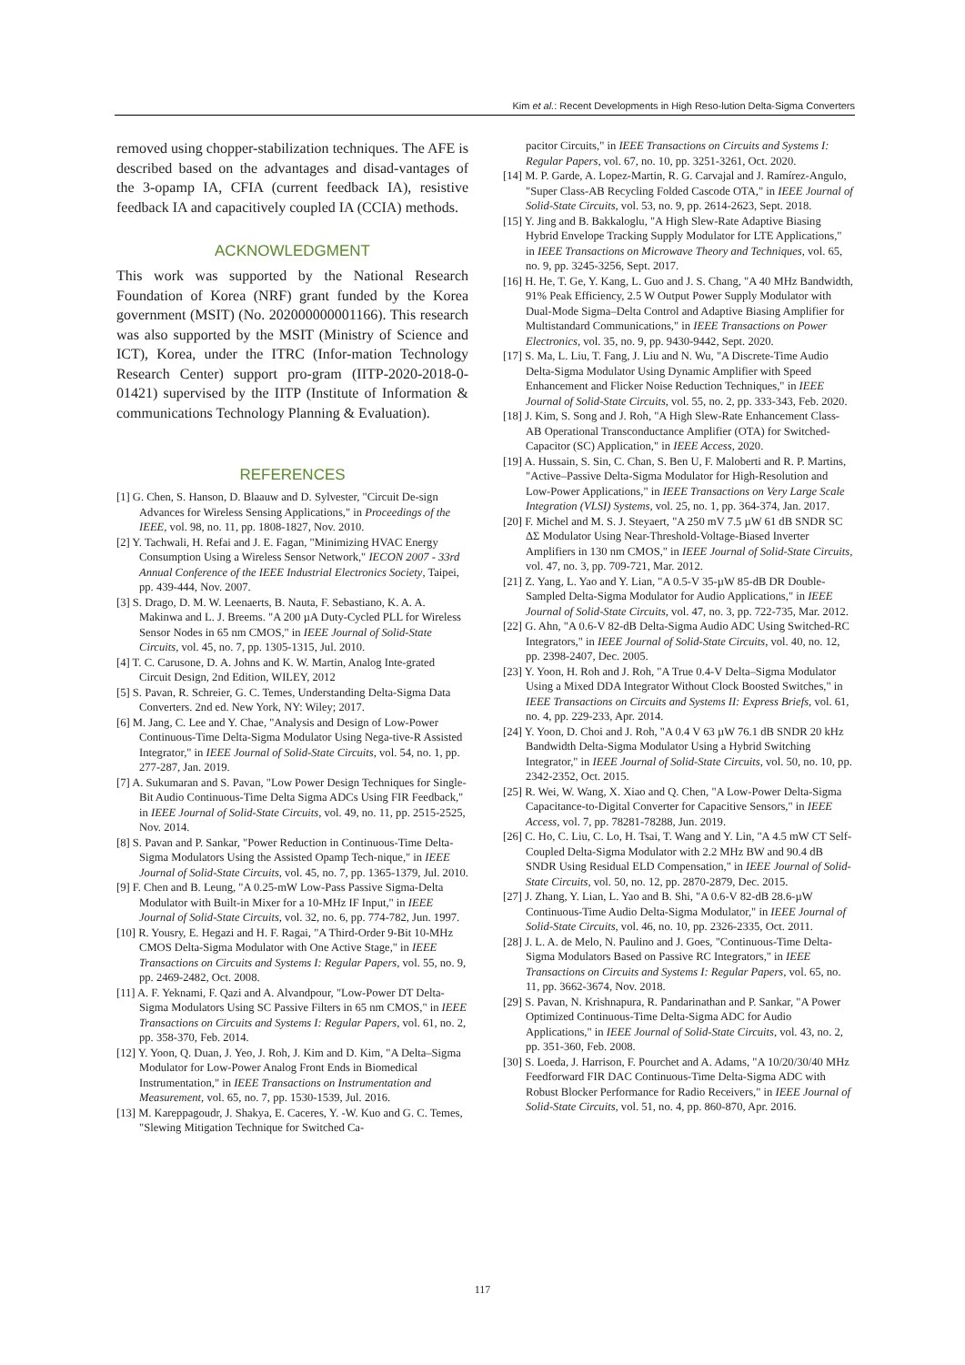Kim et al.: Recent Developments in High Reso-lution Delta-Sigma Converters
removed using chopper-stabilization techniques. The AFE is described based on the advantages and disad-vantages of the 3-opamp IA, CFIA (current feedback IA), resistive feedback IA and capacitively coupled IA (CCIA) methods.
ACKNOWLEDGMENT
This work was supported by the National Research Foundation of Korea (NRF) grant funded by the Korea government (MSIT) (No. 202000000001166). This research was also supported by the MSIT (Ministry of Science and ICT), Korea, under the ITRC (Infor-mation Technology Research Center) support pro-gram (IITP-2020-2018-0-01421) supervised by the IITP (Institute of Information & communications Technology Planning & Evaluation).
REFERENCES
[1] G. Chen, S. Hanson, D. Blaauw and D. Sylvester, "Circuit De-sign Advances for Wireless Sensing Applications," in Proceedings of the IEEE, vol. 98, no. 11, pp. 1808-1827, Nov. 2010.
[2] Y. Tachwali, H. Refai and J. E. Fagan, "Minimizing HVAC Energy Consumption Using a Wireless Sensor Network," IECON 2007 - 33rd Annual Conference of the IEEE Industrial Electronics Society, Taipei, pp. 439-444, Nov. 2007.
[3] S. Drago, D. M. W. Leenaerts, B. Nauta, F. Sebastiano, K. A. A. Makinwa and L. J. Breems. "A 200 µA Duty-Cycled PLL for Wireless Sensor Nodes in 65 nm CMOS," in IEEE Journal of Solid-State Circuits, vol. 45, no. 7, pp. 1305-1315, Jul. 2010.
[4] T. C. Carusone, D. A. Johns and K. W. Martin, Analog Inte-grated Circuit Design, 2nd Edition, WILEY, 2012
[5] S. Pavan, R. Schreier, G. C. Temes, Understanding Delta-Sigma Data Converters. 2nd ed. New York, NY: Wiley; 2017.
[6] M. Jang, C. Lee and Y. Chae, "Analysis and Design of Low-Power Continuous-Time Delta-Sigma Modulator Using Nega-tive-R Assisted Integrator," in IEEE Journal of Solid-State Circuits, vol. 54, no. 1, pp. 277-287, Jan. 2019.
[7] A. Sukumaran and S. Pavan, "Low Power Design Techniques for Single-Bit Audio Continuous-Time Delta Sigma ADCs Using FIR Feedback," in IEEE Journal of Solid-State Circuits, vol. 49, no. 11, pp. 2515-2525, Nov. 2014.
[8] S. Pavan and P. Sankar, "Power Reduction in Continuous-Time Delta-Sigma Modulators Using the Assisted Opamp Tech-nique," in IEEE Journal of Solid-State Circuits, vol. 45, no. 7, pp. 1365-1379, Jul. 2010.
[9] F. Chen and B. Leung, "A 0.25-mW Low-Pass Passive Sigma-Delta Modulator with Built-in Mixer for a 10-MHz IF Input," in IEEE Journal of Solid-State Circuits, vol. 32, no. 6, pp. 774-782, Jun. 1997.
[10] R. Yousry, E. Hegazi and H. F. Ragai, "A Third-Order 9-Bit 10-MHz CMOS Delta-Sigma Modulator with One Active Stage," in IEEE Transactions on Circuits and Systems I: Regular Papers, vol. 55, no. 9, pp. 2469-2482, Oct. 2008.
[11] A. F. Yeknami, F. Qazi and A. Alvandpour, "Low-Power DT Delta-Sigma Modulators Using SC Passive Filters in 65 nm CMOS," in IEEE Transactions on Circuits and Systems I: Regular Papers, vol. 61, no. 2, pp. 358-370, Feb. 2014.
[12] Y. Yoon, Q. Duan, J. Yeo, J. Roh, J. Kim and D. Kim, "A Delta–Sigma Modulator for Low-Power Analog Front Ends in Biomedical Instrumentation," in IEEE Transactions on Instrumentation and Measurement, vol. 65, no. 7, pp. 1530-1539, Jul. 2016.
[13] M. Kareppagoudr, J. Shakya, E. Caceres, Y. -W. Kuo and G. C. Temes, "Slewing Mitigation Technique for Switched Ca-
pacitor Circuits," in IEEE Transactions on Circuits and Systems I: Regular Papers, vol. 67, no. 10, pp. 3251-3261, Oct. 2020.
[14] M. P. Garde, A. Lopez-Martin, R. G. Carvajal and J. Ramírez-Angulo, "Super Class-AB Recycling Folded Cascode OTA," in IEEE Journal of Solid-State Circuits, vol. 53, no. 9, pp. 2614-2623, Sept. 2018.
[15] Y. Jing and B. Bakkaloglu, "A High Slew-Rate Adaptive Biasing Hybrid Envelope Tracking Supply Modulator for LTE Applications," in IEEE Transactions on Microwave Theory and Techniques, vol. 65, no. 9, pp. 3245-3256, Sept. 2017.
[16] H. He, T. Ge, Y. Kang, L. Guo and J. S. Chang, "A 40 MHz Bandwidth, 91% Peak Efficiency, 2.5 W Output Power Supply Modulator with Dual-Mode Sigma–Delta Control and Adaptive Biasing Amplifier for Multistandard Communications," in IEEE Transactions on Power Electronics, vol. 35, no. 9, pp. 9430-9442, Sept. 2020.
[17] S. Ma, L. Liu, T. Fang, J. Liu and N. Wu, "A Discrete-Time Audio Delta-Sigma Modulator Using Dynamic Amplifier with Speed Enhancement and Flicker Noise Reduction Techniques," in IEEE Journal of Solid-State Circuits, vol. 55, no. 2, pp. 333-343, Feb. 2020.
[18] J. Kim, S. Song and J. Roh, "A High Slew-Rate Enhancement Class-AB Operational Transconductance Amplifier (OTA) for Switched-Capacitor (SC) Application," in IEEE Access, 2020.
[19] A. Hussain, S. Sin, C. Chan, S. Ben U, F. Maloberti and R. P. Martins, "Active–Passive Delta-Sigma Modulator for High-Resolution and Low-Power Applications," in IEEE Transactions on Very Large Scale Integration (VLSI) Systems, vol. 25, no. 1, pp. 364-374, Jan. 2017.
[20] F. Michel and M. S. J. Steyaert, "A 250 mV 7.5 µW 61 dB SNDR SC ΔΣ Modulator Using Near-Threshold-Voltage-Biased Inverter Amplifiers in 130 nm CMOS," in IEEE Journal of Solid-State Circuits, vol. 47, no. 3, pp. 709-721, Mar. 2012.
[21] Z. Yang, L. Yao and Y. Lian, "A 0.5-V 35-µW 85-dB DR Double-Sampled Delta-Sigma Modulator for Audio Applications," in IEEE Journal of Solid-State Circuits, vol. 47, no. 3, pp. 722-735, Mar. 2012.
[22] G. Ahn, "A 0.6-V 82-dB Delta-Sigma Audio ADC Using Switched-RC Integrators," in IEEE Journal of Solid-State Circuits, vol. 40, no. 12, pp. 2398-2407, Dec. 2005.
[23] Y. Yoon, H. Roh and J. Roh, "A True 0.4-V Delta–Sigma Modulator Using a Mixed DDA Integrator Without Clock Boosted Switches," in IEEE Transactions on Circuits and Systems II: Express Briefs, vol. 61, no. 4, pp. 229-233, Apr. 2014.
[24] Y. Yoon, D. Choi and J. Roh, "A 0.4 V 63 µW 76.1 dB SNDR 20 kHz Bandwidth Delta-Sigma Modulator Using a Hybrid Switching Integrator," in IEEE Journal of Solid-State Circuits, vol. 50, no. 10, pp. 2342-2352, Oct. 2015.
[25] R. Wei, W. Wang, X. Xiao and Q. Chen, "A Low-Power Delta-Sigma Capacitance-to-Digital Converter for Capacitive Sensors," in IEEE Access, vol. 7, pp. 78281-78288, Jun. 2019.
[26] C. Ho, C. Liu, C. Lo, H. Tsai, T. Wang and Y. Lin, "A 4.5 mW CT Self-Coupled Delta-Sigma Modulator with 2.2 MHz BW and 90.4 dB SNDR Using Residual ELD Compensation," in IEEE Journal of Solid-State Circuits, vol. 50, no. 12, pp. 2870-2879, Dec. 2015.
[27] J. Zhang, Y. Lian, L. Yao and B. Shi, "A 0.6-V 82-dB 28.6-µW Continuous-Time Audio Delta-Sigma Modulator," in IEEE Journal of Solid-State Circuits, vol. 46, no. 10, pp. 2326-2335, Oct. 2011.
[28] J. L. A. de Melo, N. Paulino and J. Goes, "Continuous-Time Delta-Sigma Modulators Based on Passive RC Integrators," in IEEE Transactions on Circuits and Systems I: Regular Papers, vol. 65, no. 11, pp. 3662-3674, Nov. 2018.
[29] S. Pavan, N. Krishnapura, R. Pandarinathan and P. Sankar, "A Power Optimized Continuous-Time Delta-Sigma ADC for Audio Applications," in IEEE Journal of Solid-State Circuits, vol. 43, no. 2, pp. 351-360, Feb. 2008.
[30] S. Loeda, J. Harrison, F. Pourchet and A. Adams, "A 10/20/30/40 MHz Feedforward FIR DAC Continuous-Time Delta-Sigma ADC with Robust Blocker Performance for Radio Receivers," in IEEE Journal of Solid-State Circuits, vol. 51, no. 4, pp. 860-870, Apr. 2016.
117